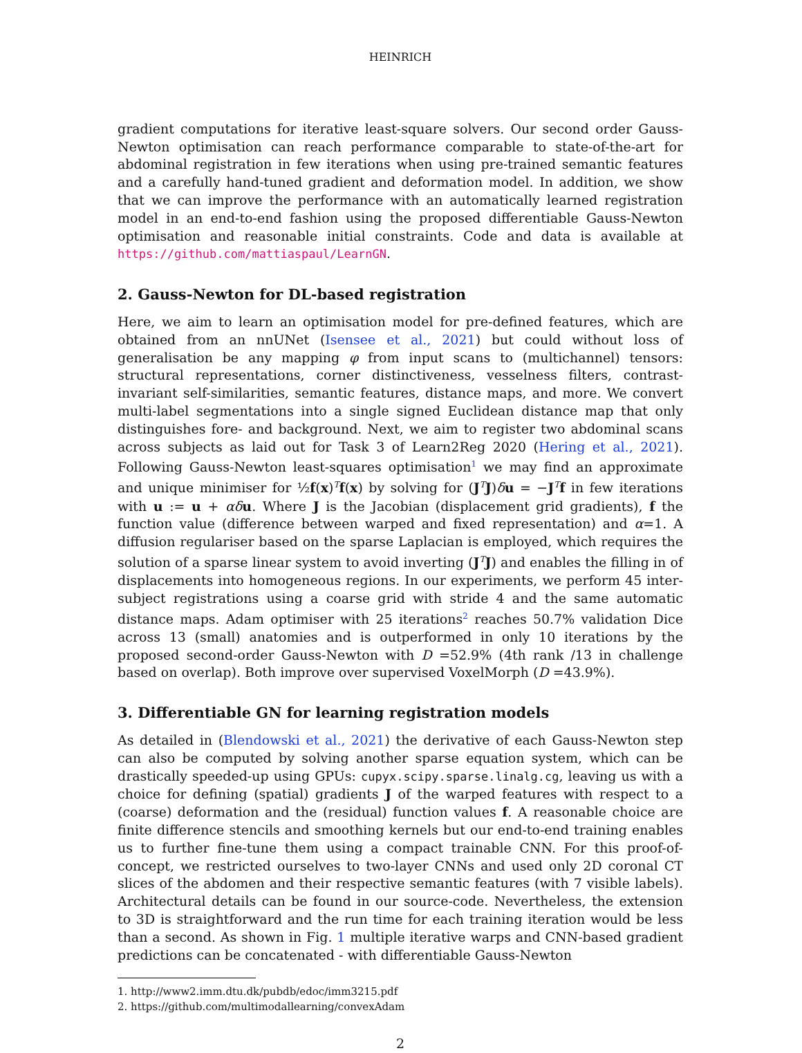HEINRICH
gradient computations for iterative least-square solvers. Our second order Gauss-Newton optimisation can reach performance comparable to state-of-the-art for abdominal registration in few iterations when using pre-trained semantic features and a carefully hand-tuned gradient and deformation model. In addition, we show that we can improve the performance with an automatically learned registration model in an end-to-end fashion using the proposed differentiable Gauss-Newton optimisation and reasonable initial constraints. Code and data is available at https://github.com/mattiaspaul/LearnGN.
2. Gauss-Newton for DL-based registration
Here, we aim to learn an optimisation model for pre-defined features, which are obtained from an nnUNet (Isensee et al., 2021) but could without loss of generalisation be any mapping φ from input scans to (multichannel) tensors: structural representations, corner distinctiveness, vesselness filters, contrast-invariant self-similarities, semantic features, distance maps, and more. We convert multi-label segmentations into a single signed Euclidean distance map that only distinguishes fore- and background. Next, we aim to register two abdominal scans across subjects as laid out for Task 3 of Learn2Reg 2020 (Hering et al., 2021). Following Gauss-Newton least-squares optimisation<sup>1</sup> we may find an approximate and unique minimiser for ½f(x)<sup>T</sup>f(x) by solving for (J<sup>T</sup>J)δu = −J<sup>T</sup>f in few iterations with u := u + αδ u. Where J is the Jacobian (displacement grid gradients), f the function value (difference between warped and fixed representation) and α=1. A diffusion regulariser based on the sparse Laplacian is employed, which requires the solution of a sparse linear system to avoid inverting (J<sup>T</sup>J) and enables the filling in of displacements into homogeneous regions. In our experiments, we perform 45 inter-subject registrations using a coarse grid with stride 4 and the same automatic distance maps. Adam optimiser with 25 iterations<sup>2</sup> reaches 50.7% validation Dice across 13 (small) anatomies and is outperformed in only 10 iterations by the proposed second-order Gauss-Newton with D =52.9% (4th rank /13 in challenge based on overlap). Both improve over supervised VoxelMorph (D =43.9%).
3. Differentiable GN for learning registration models
As detailed in (Blendowski et al., 2021) the derivative of each Gauss-Newton step can also be computed by solving another sparse equation system, which can be drastically speeded-up using GPUs: cupyx.scipy.sparse.linalg.cg, leaving us with a choice for defining (spatial) gradients J of the warped features with respect to a (coarse) deformation and the (residual) function values f. A reasonable choice are finite difference stencils and smoothing kernels but our end-to-end training enables us to further fine-tune them using a compact trainable CNN. For this proof-of-concept, we restricted ourselves to two-layer CNNs and used only 2D coronal CT slices of the abdomen and their respective semantic features (with 7 visible labels). Architectural details can be found in our source-code. Nevertheless, the extension to 3D is straightforward and the run time for each training iteration would be less than a second. As shown in Fig. 1 multiple iterative warps and CNN-based gradient predictions can be concatenated - with differentiable Gauss-Newton
1. http://www2.imm.dtu.dk/pubdb/edoc/imm3215.pdf
2. https://github.com/multimodallearning/convexAdam
2